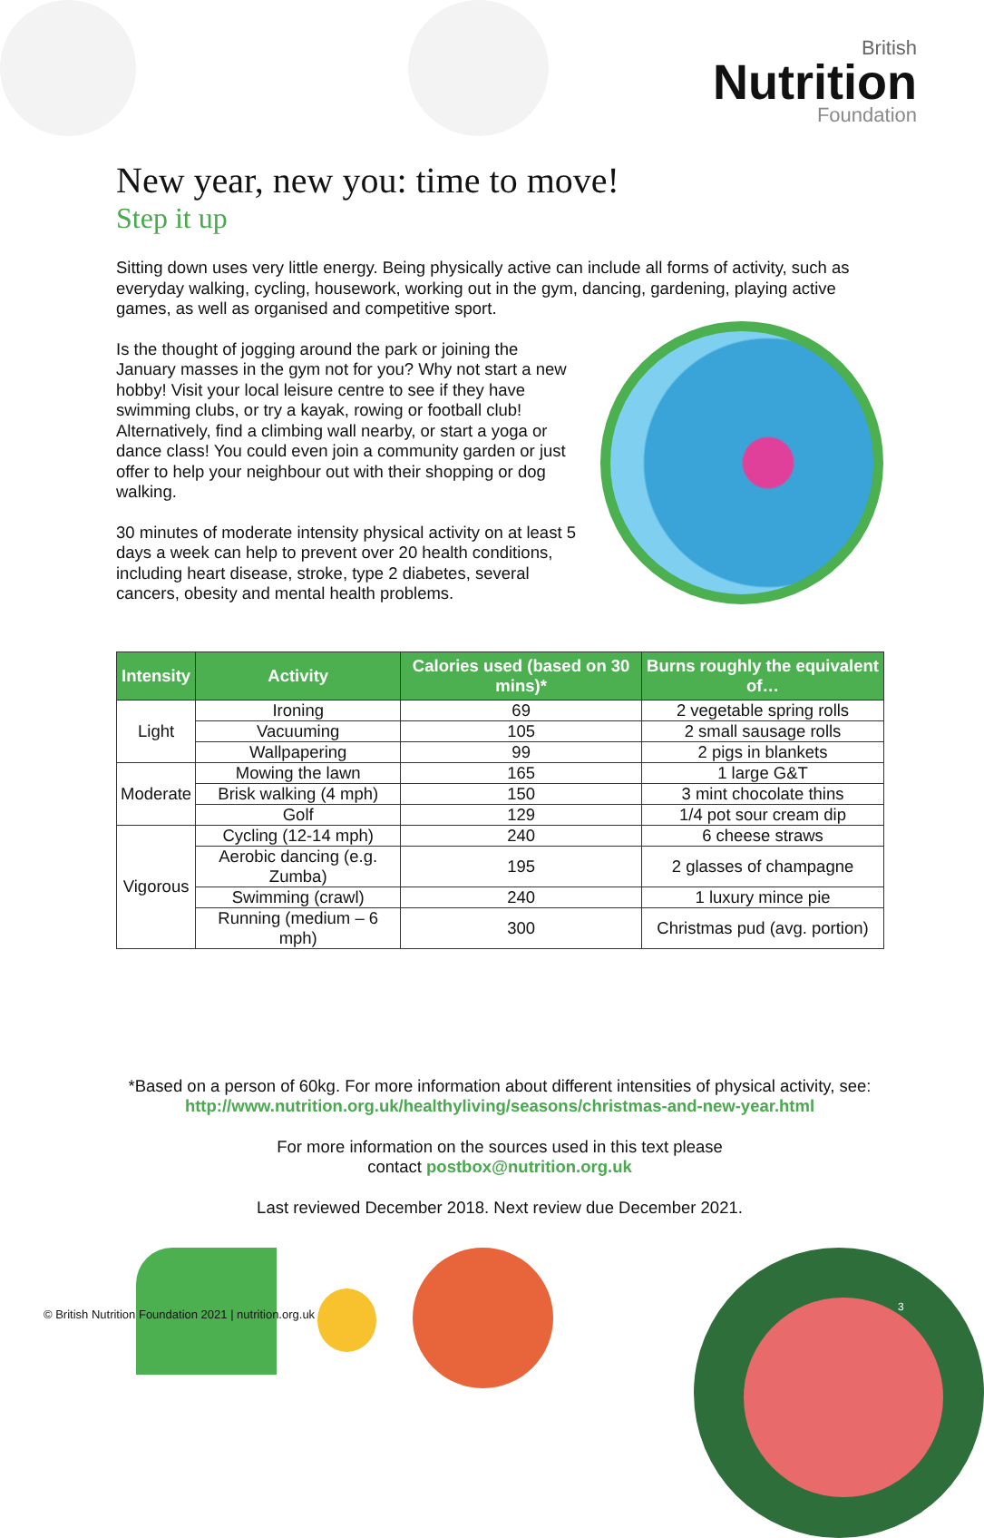British
Nutrition
Foundation
New year, new you: time to move!
Step it up
Sitting down uses very little energy. Being physically active can include all forms of activity, such as everyday walking, cycling, housework, working out in the gym, dancing, gardening, playing active games, as well as organised and competitive sport.
Is the thought of jogging around the park or joining the January masses in the gym not for you? Why not start a new hobby! Visit your local leisure centre to see if they have swimming clubs, or try a kayak, rowing or football club! Alternatively, find a climbing wall nearby, or start a yoga or dance class! You could even join a community garden or just offer to help your neighbour out with their shopping or dog walking.
30 minutes of moderate intensity physical activity on at least 5 days a week can help to prevent over 20 health conditions, including heart disease, stroke, type 2 diabetes, several cancers, obesity and mental health problems.
| Intensity | Activity | Calories used (based on 30 mins)* | Burns roughly the equivalent of… |
| --- | --- | --- | --- |
| Light | Ironing | 69 | 2 vegetable spring rolls |
| | Vacuuming | 105 | 2 small sausage rolls |
| | Wallpapering | 99 | 2 pigs in blankets |
| Moderate | Mowing the lawn | 165 | 1 large G&T |
| | Brisk walking (4 mph) | 150 | 3 mint chocolate thins |
| | Golf | 129 | 1/4 pot sour cream dip |
| Vigorous | Cycling (12-14 mph) | 240 | 6 cheese straws |
| | Aerobic dancing (e.g. Zumba) | 195 | 2 glasses of champagne |
| | Swimming (crawl) | 240 | 1 luxury mince pie |
| | Running (medium – 6 mph) | 300 | Christmas pud (avg. portion) |
*Based on a person of 60kg. For more information about different intensities of physical activity, see:
http://www.nutrition.org.uk/healthyliving/seasons/christmas-and-new-year.html
For more information on the sources used in this text please
contact postbox@nutrition.org.uk
Last reviewed December 2018. Next review due December 2021.
© British Nutrition Foundation 2021 | nutrition.org.uk
3